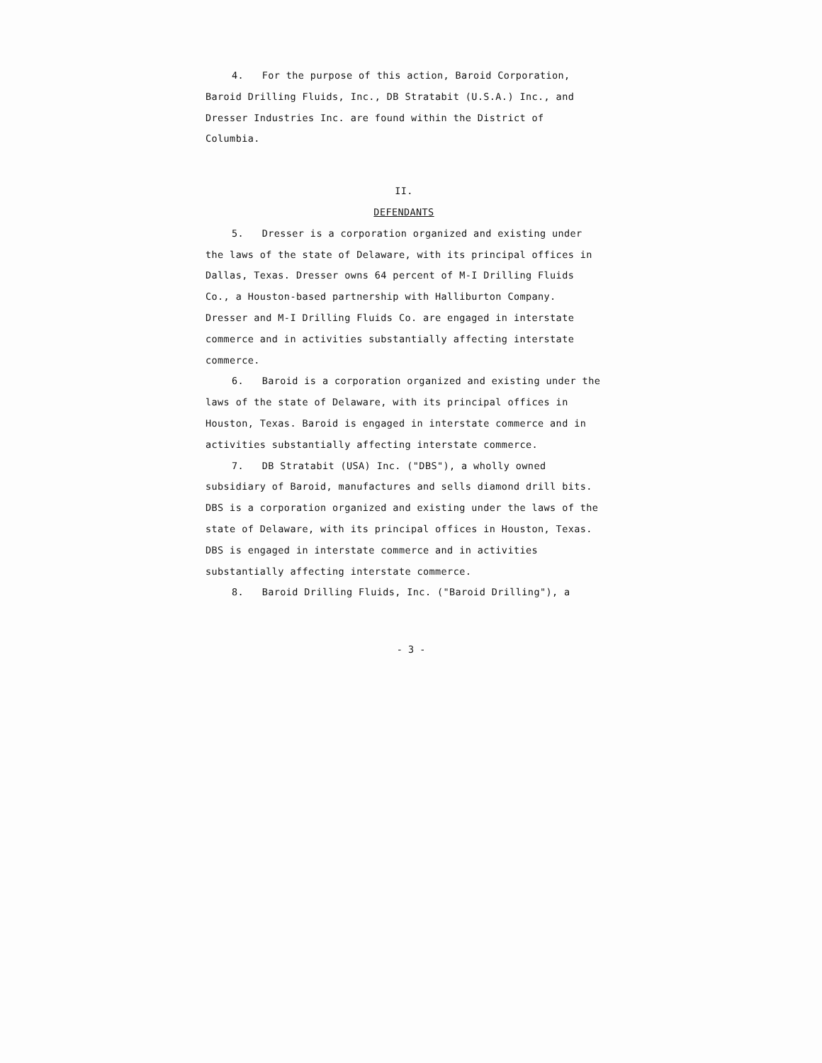4. For the purpose of this action, Baroid Corporation, Baroid Drilling Fluids, Inc., DB Stratabit (U.S.A.) Inc., and Dresser Industries Inc. are found within the District of Columbia.
II.
DEFENDANTS
5. Dresser is a corporation organized and existing under the laws of the state of Delaware, with its principal offices in Dallas, Texas. Dresser owns 64 percent of M-I Drilling Fluids Co., a Houston-based partnership with Halliburton Company. Dresser and M-I Drilling Fluids Co. are engaged in interstate commerce and in activities substantially affecting interstate commerce.
6. Baroid is a corporation organized and existing under the laws of the state of Delaware, with its principal offices in Houston, Texas. Baroid is engaged in interstate commerce and in activities substantially affecting interstate commerce.
7. DB Stratabit (USA) Inc. ("DBS"), a wholly owned subsidiary of Baroid, manufactures and sells diamond drill bits. DBS is a corporation organized and existing under the laws of the state of Delaware, with its principal offices in Houston, Texas. DBS is engaged in interstate commerce and in activities substantially affecting interstate commerce.
8. Baroid Drilling Fluids, Inc. ("Baroid Drilling"), a
- 3 -